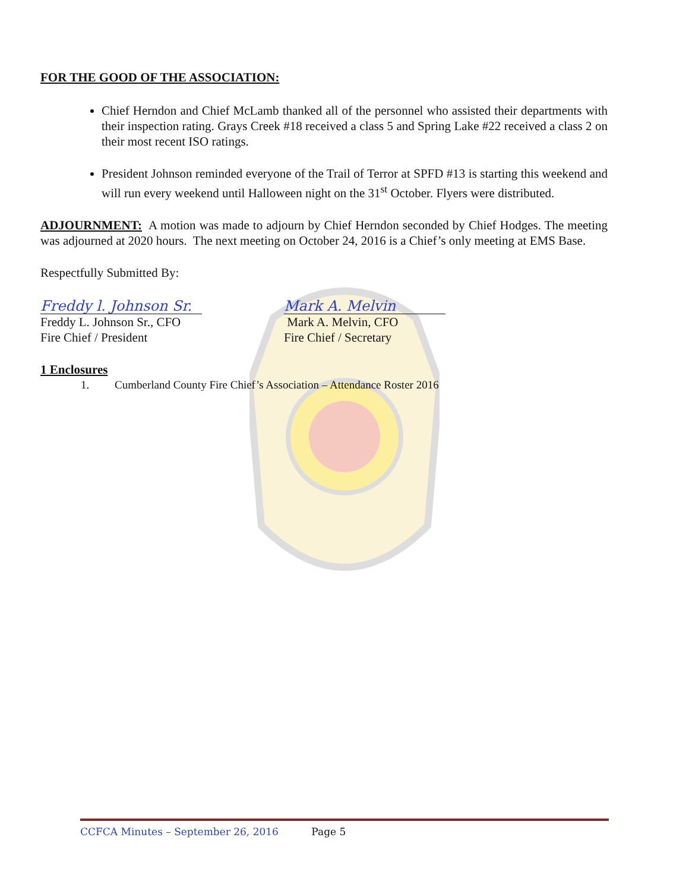FOR THE GOOD OF THE ASSOCIATION:
Chief Herndon and Chief McLamb thanked all of the personnel who assisted their departments with their inspection rating. Grays Creek #18 received a class 5 and Spring Lake #22 received a class 2 on their most recent ISO ratings.
President Johnson reminded everyone of the Trail of Terror at SPFD #13 is starting this weekend and will run every weekend until Halloween night on the 31<sup>st</sup> October. Flyers were distributed.
ADJOURNMENT: A motion was made to adjourn by Chief Herndon seconded by Chief Hodges. The meeting was adjourned at 2020 hours. The next meeting on October 24, 2016 is a Chief’s only meeting at EMS Base.
Respectfully Submitted By:
Freddy l. Johnson Sr.
Freddy L. Johnson Sr., CFO
Fire Chief / President
Mark A. Melvin
Mark A. Melvin, CFO
Fire Chief / Secretary
1 Enclosures
1. Cumberland County Fire Chief’s Association – Attendance Roster 2016
CCFCA Minutes – September 26, 2016 Page 5